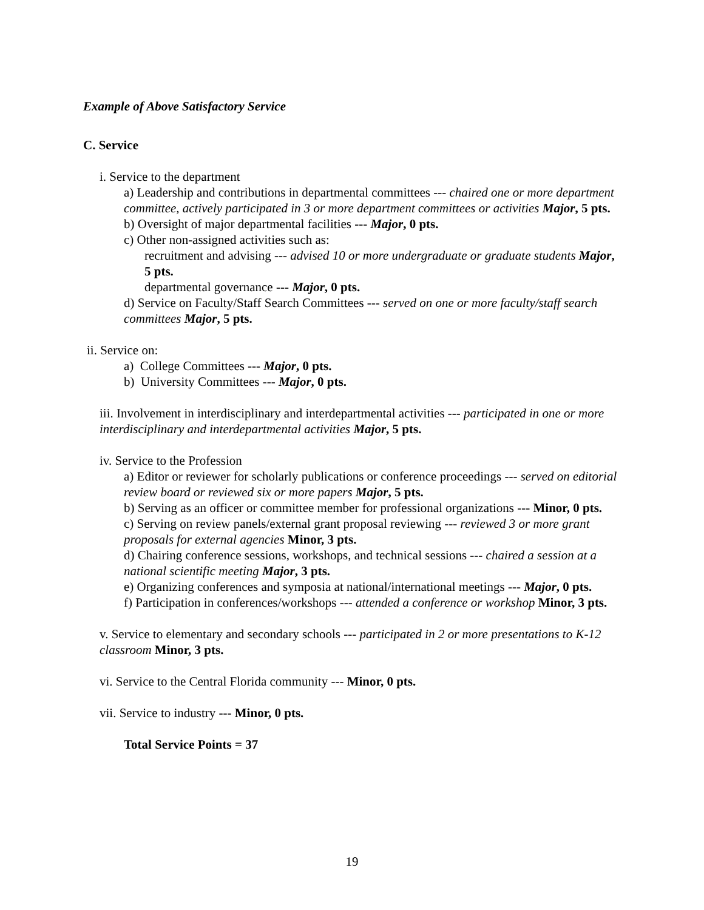Example of Above Satisfactory Service
C. Service
i. Service to the department
a) Leadership and contributions in departmental committees --- chaired one or more department committee, actively participated in 3 or more department committees or activities Major, 5 pts.
b) Oversight of major departmental facilities --- Major, 0 pts.
c) Other non-assigned activities such as:
recruitment and advising --- advised 10 or more undergraduate or graduate students Major, 5 pts.
departmental governance --- Major, 0 pts.
d) Service on Faculty/Staff Search Committees --- served on one or more faculty/staff search committees Major, 5 pts.
ii. Service on:
a) College Committees --- Major, 0 pts.
b) University Committees --- Major, 0 pts.
iii. Involvement in interdisciplinary and interdepartmental activities --- participated in one or more interdisciplinary and interdepartmental activities Major, 5 pts.
iv. Service to the Profession
a) Editor or reviewer for scholarly publications or conference proceedings --- served on editorial review board or reviewed six or more papers Major, 5 pts.
b) Serving as an officer or committee member for professional organizations --- Minor, 0 pts.
c) Serving on review panels/external grant proposal reviewing --- reviewed 3 or more grant proposals for external agencies Minor, 3 pts.
d) Chairing conference sessions, workshops, and technical sessions --- chaired a session at a national scientific meeting Major, 3 pts.
e) Organizing conferences and symposia at national/international meetings --- Major, 0 pts.
f) Participation in conferences/workshops --- attended a conference or workshop Minor, 3 pts.
v. Service to elementary and secondary schools --- participated in 2 or more presentations to K-12 classroom Minor, 3 pts.
vi. Service to the Central Florida community --- Minor, 0 pts.
vii. Service to industry --- Minor, 0 pts.
Total Service Points = 37
19